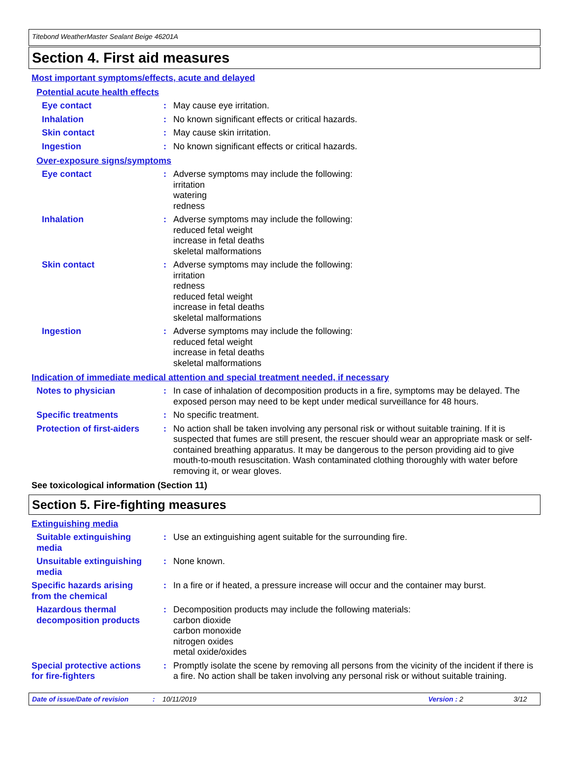Titebond WeatherMaster Sealant Beige 46201A
Section 4. First aid measures
Most important symptoms/effects, acute and delayed
Potential acute health effects
Eye contact : May cause eye irritation.
Inhalation : No known significant effects or critical hazards.
Skin contact : May cause skin irritation.
Ingestion : No known significant effects or critical hazards.
Over-exposure signs/symptoms
Eye contact : Adverse symptoms may include the following:
irritation
watering
redness
Inhalation : Adverse symptoms may include the following:
reduced fetal weight
increase in fetal deaths
skeletal malformations
Skin contact : Adverse symptoms may include the following:
irritation
redness
reduced fetal weight
increase in fetal deaths
skeletal malformations
Ingestion : Adverse symptoms may include the following:
reduced fetal weight
increase in fetal deaths
skeletal malformations
Indication of immediate medical attention and special treatment needed, if necessary
Notes to physician : In case of inhalation of decomposition products in a fire, symptoms may be delayed. The exposed person may need to be kept under medical surveillance for 48 hours.
Specific treatments : No specific treatment.
Protection of first-aiders
: No action shall be taken involving any personal risk or without suitable training. If it is suspected that fumes are still present, the rescuer should wear an appropriate mask or self-contained breathing apparatus. It may be dangerous to the person providing aid to give mouth-to-mouth resuscitation. Wash contaminated clothing thoroughly with water before removing it, or wear gloves.
See toxicological information (Section 11)
Section 5. Fire-fighting measures
Extinguishing media
Suitable extinguishing media
: Use an extinguishing agent suitable for the surrounding fire.
Unsuitable extinguishing media
: None known.
Specific hazards arising from the chemical
: In a fire or if heated, a pressure increase will occur and the container may burst.
Hazardous thermal decomposition products
: Decomposition products may include the following materials:
carbon dioxide
carbon monoxide
nitrogen oxides
metal oxide/oxides
Special protective actions for fire-fighters
: Promptly isolate the scene by removing all persons from the vicinity of the incident if there is a fire. No action shall be taken involving any personal risk or without suitable training.
Date of issue/Date of revision: 10/11/2019 Version : 2 3/12